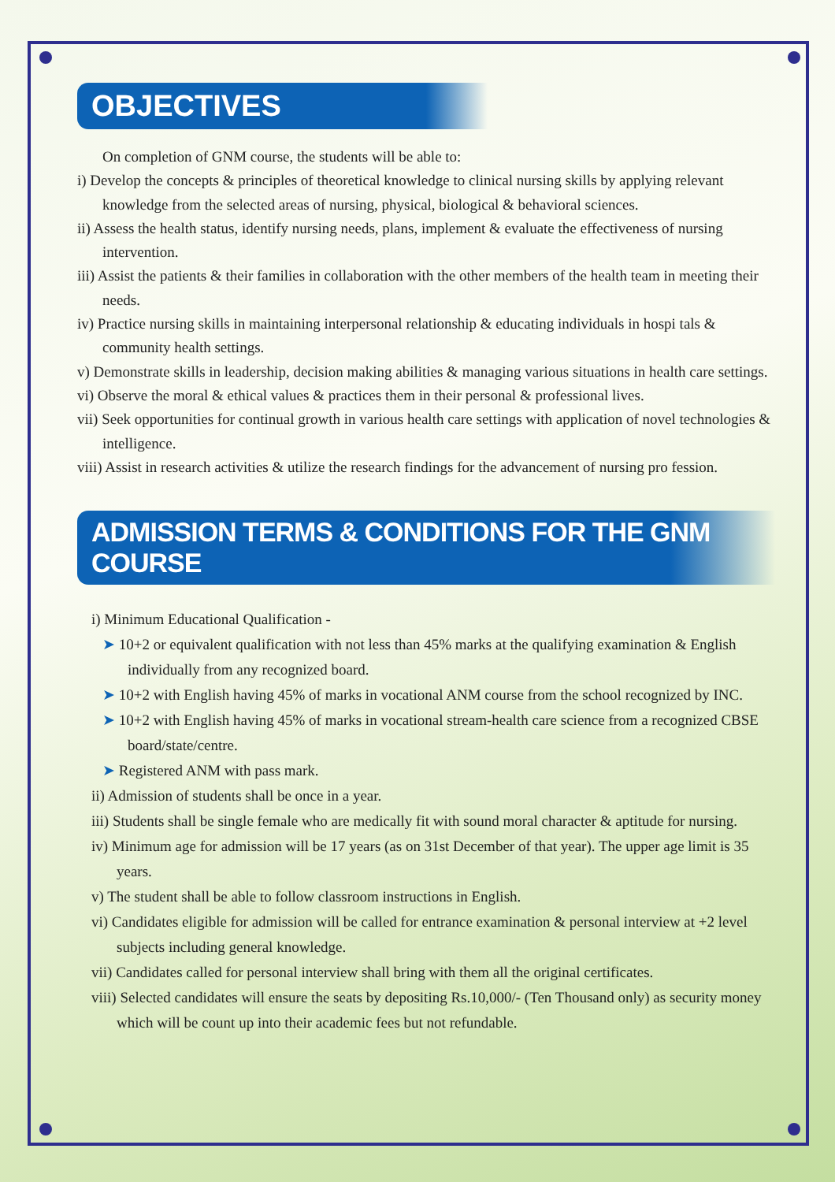OBJECTIVES
On completion of GNM course, the students will be able to:
i) Develop the concepts & principles of theoretical knowledge to clinical nursing skills by applying relevant knowledge from the selected areas of nursing, physical, biological & behavioral sciences.
ii) Assess the health status, identify nursing needs, plans, implement & evaluate the effectiveness of nursing intervention.
iii) Assist the patients & their families in collaboration with the other members of the health team in meeting their needs.
iv) Practice nursing skills in maintaining interpersonal relationship & educating individuals in hospi tals & community health settings.
v) Demonstrate skills in leadership, decision making abilities & managing various situations in health care settings.
vi) Observe the moral & ethical values & practices them in their personal & professional lives.
vii) Seek opportunities for continual growth in various health care settings with application of novel technologies & intelligence.
viii) Assist in research activities & utilize the research findings for the advancement of nursing pro fession.
ADMISSION TERMS & CONDITIONS FOR THE GNM COURSE
i) Minimum Educational Qualification -
➤ 10+2 or equivalent qualification with not less than 45% marks at the qualifying examination & English individually from any recognized board.
➤ 10+2 with English having 45% of marks in vocational ANM course from the school recognized by INC.
➤ 10+2 with English having 45% of marks in vocational stream-health care science from a recognized CBSE board/state/centre.
➤ Registered ANM with pass mark.
ii) Admission of students shall be once in a year.
iii) Students shall be single female who are medically fit with sound moral character & aptitude for nursing.
iv) Minimum age for admission will be 17 years (as on 31st December of that year). The upper age limit is 35 years.
v) The student shall be able to follow classroom instructions in English.
vi) Candidates eligible for admission will be called for entrance examination & personal interview at +2 level subjects including general knowledge.
vii) Candidates called for personal interview shall bring with them all the original certificates.
viii) Selected candidates will ensure the seats by depositing Rs.10,000/- (Ten Thousand only) as security money which will be count up into their academic fees but not refundable.